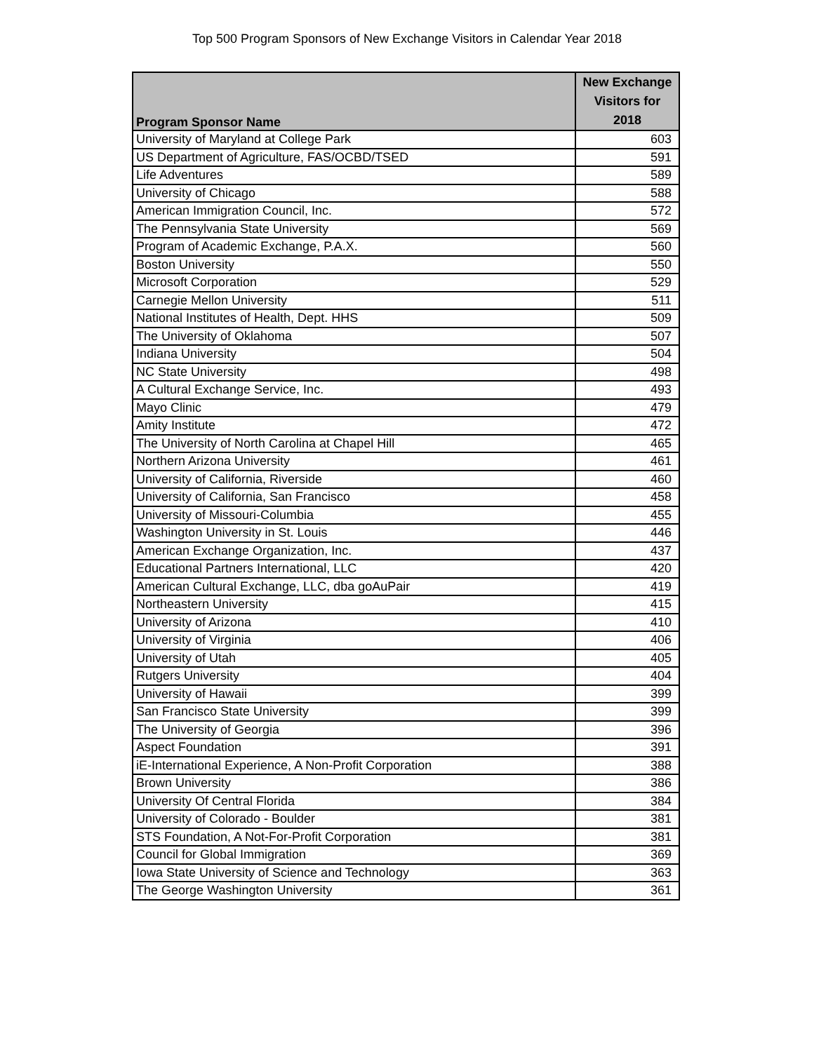Top 500 Program Sponsors of New Exchange Visitors in Calendar Year 2018
| Program Sponsor Name | New Exchange Visitors for 2018 |
| --- | --- |
| University of Maryland at College Park | 603 |
| US Department of Agriculture, FAS/OCBD/TSED | 591 |
| Life Adventures | 589 |
| University of Chicago | 588 |
| American Immigration Council, Inc. | 572 |
| The Pennsylvania State University | 569 |
| Program of Academic Exchange, P.A.X. | 560 |
| Boston University | 550 |
| Microsoft Corporation | 529 |
| Carnegie Mellon University | 511 |
| National Institutes of Health, Dept. HHS | 509 |
| The University of Oklahoma | 507 |
| Indiana University | 504 |
| NC State University | 498 |
| A Cultural Exchange Service, Inc. | 493 |
| Mayo Clinic | 479 |
| Amity Institute | 472 |
| The University of North Carolina at Chapel Hill | 465 |
| Northern Arizona University | 461 |
| University of California, Riverside | 460 |
| University of California, San Francisco | 458 |
| University of Missouri-Columbia | 455 |
| Washington University in St. Louis | 446 |
| American Exchange Organization, Inc. | 437 |
| Educational Partners International, LLC | 420 |
| American Cultural Exchange, LLC, dba goAuPair | 419 |
| Northeastern University | 415 |
| University of Arizona | 410 |
| University of Virginia | 406 |
| University of Utah | 405 |
| Rutgers University | 404 |
| University of Hawaii | 399 |
| San Francisco State University | 399 |
| The University of Georgia | 396 |
| Aspect Foundation | 391 |
| iE-International Experience, A Non-Profit Corporation | 388 |
| Brown University | 386 |
| University Of Central Florida | 384 |
| University of Colorado - Boulder | 381 |
| STS Foundation, A Not-For-Profit Corporation | 381 |
| Council for Global Immigration | 369 |
| Iowa State University of Science and Technology | 363 |
| The George Washington University | 361 |